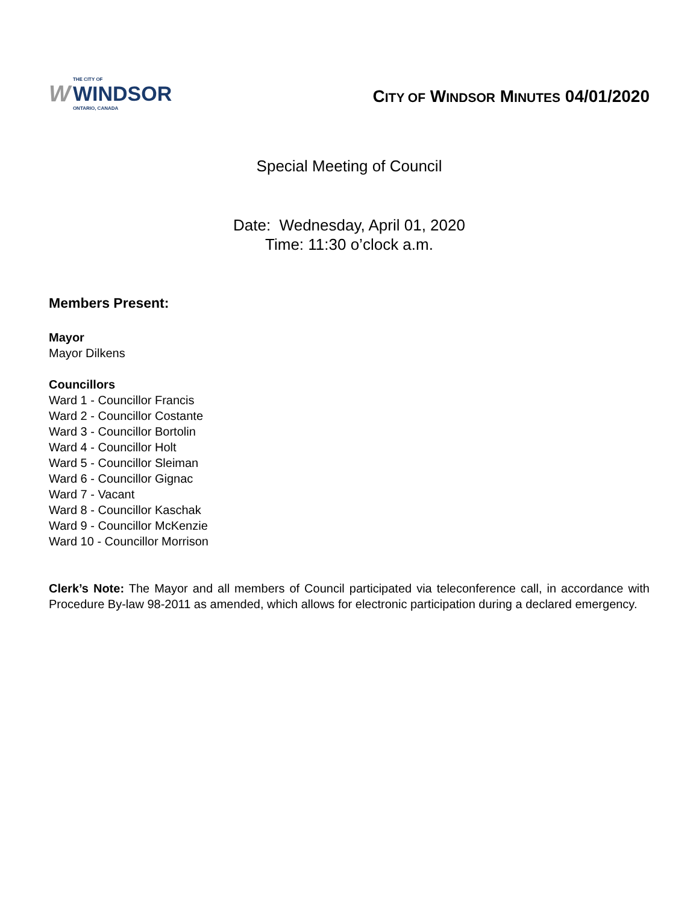W
THE CITY OF
WINDSOR
ONTARIO, CANADA
CITY OF WINDSOR MINUTES 04/01/2020
Special Meeting of Council
Date: Wednesday, April 01, 2020
Time: 11:30 o’clock a.m.
Members Present:
Mayor
Mayor Dilkens
Councillors
Ward 1 - Councillor Francis
Ward 2 - Councillor Costante
Ward 3 - Councillor Bortolin
Ward 4 - Councillor Holt
Ward 5 - Councillor Sleiman
Ward 6 - Councillor Gignac
Ward 7 - Vacant
Ward 8 - Councillor Kaschak
Ward 9 - Councillor McKenzie
Ward 10 - Councillor Morrison
Clerk’s Note: The Mayor and all members of Council participated via teleconference call, in accordance with Procedure By-law 98-2011 as amended, which allows for electronic participation during a declared emergency.